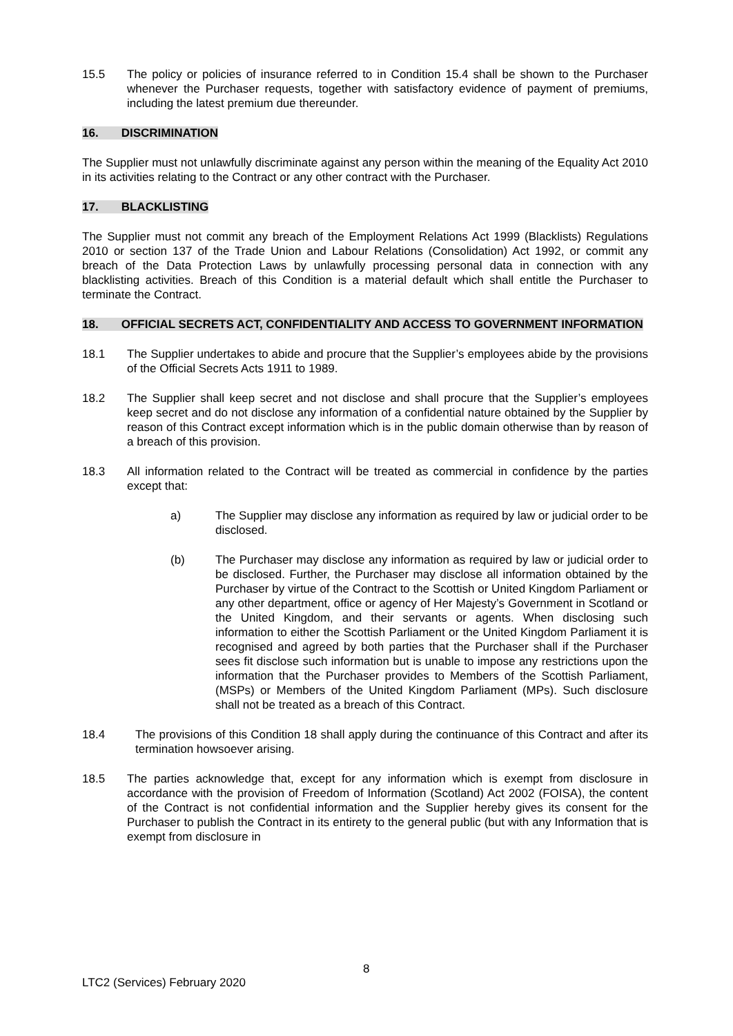15.5 The policy or policies of insurance referred to in Condition 15.4 shall be shown to the Purchaser whenever the Purchaser requests, together with satisfactory evidence of payment of premiums, including the latest premium due thereunder.
16. DISCRIMINATION
The Supplier must not unlawfully discriminate against any person within the meaning of the Equality Act 2010 in its activities relating to the Contract or any other contract with the Purchaser.
17. BLACKLISTING
The Supplier must not commit any breach of the Employment Relations Act 1999 (Blacklists) Regulations 2010 or section 137 of the Trade Union and Labour Relations (Consolidation) Act 1992, or commit any breach of the Data Protection Laws by unlawfully processing personal data in connection with any blacklisting activities. Breach of this Condition is a material default which shall entitle the Purchaser to terminate the Contract.
18. OFFICIAL SECRETS ACT, CONFIDENTIALITY AND ACCESS TO GOVERNMENT INFORMATION
18.1 The Supplier undertakes to abide and procure that the Supplier’s employees abide by the provisions of the Official Secrets Acts 1911 to 1989.
18.2 The Supplier shall keep secret and not disclose and shall procure that the Supplier’s employees keep secret and do not disclose any information of a confidential nature obtained by the Supplier by reason of this Contract except information which is in the public domain otherwise than by reason of a breach of this provision.
18.3 All information related to the Contract will be treated as commercial in confidence by the parties except that:
a) The Supplier may disclose any information as required by law or judicial order to be disclosed.
(b) The Purchaser may disclose any information as required by law or judicial order to be disclosed. Further, the Purchaser may disclose all information obtained by the Purchaser by virtue of the Contract to the Scottish or United Kingdom Parliament or any other department, office or agency of Her Majesty’s Government in Scotland or the United Kingdom, and their servants or agents. When disclosing such information to either the Scottish Parliament or the United Kingdom Parliament it is recognised and agreed by both parties that the Purchaser shall if the Purchaser sees fit disclose such information but is unable to impose any restrictions upon the information that the Purchaser provides to Members of the Scottish Parliament, (MSPs) or Members of the United Kingdom Parliament (MPs). Such disclosure shall not be treated as a breach of this Contract.
18.4 The provisions of this Condition 18 shall apply during the continuance of this Contract and after its termination howsoever arising.
18.5 The parties acknowledge that, except for any information which is exempt from disclosure in accordance with the provision of Freedom of Information (Scotland) Act 2002 (FOISA), the content of the Contract is not confidential information and the Supplier hereby gives its consent for the Purchaser to publish the Contract in its entirety to the general public (but with any Information that is exempt from disclosure in
8
LTC2 (Services) February 2020